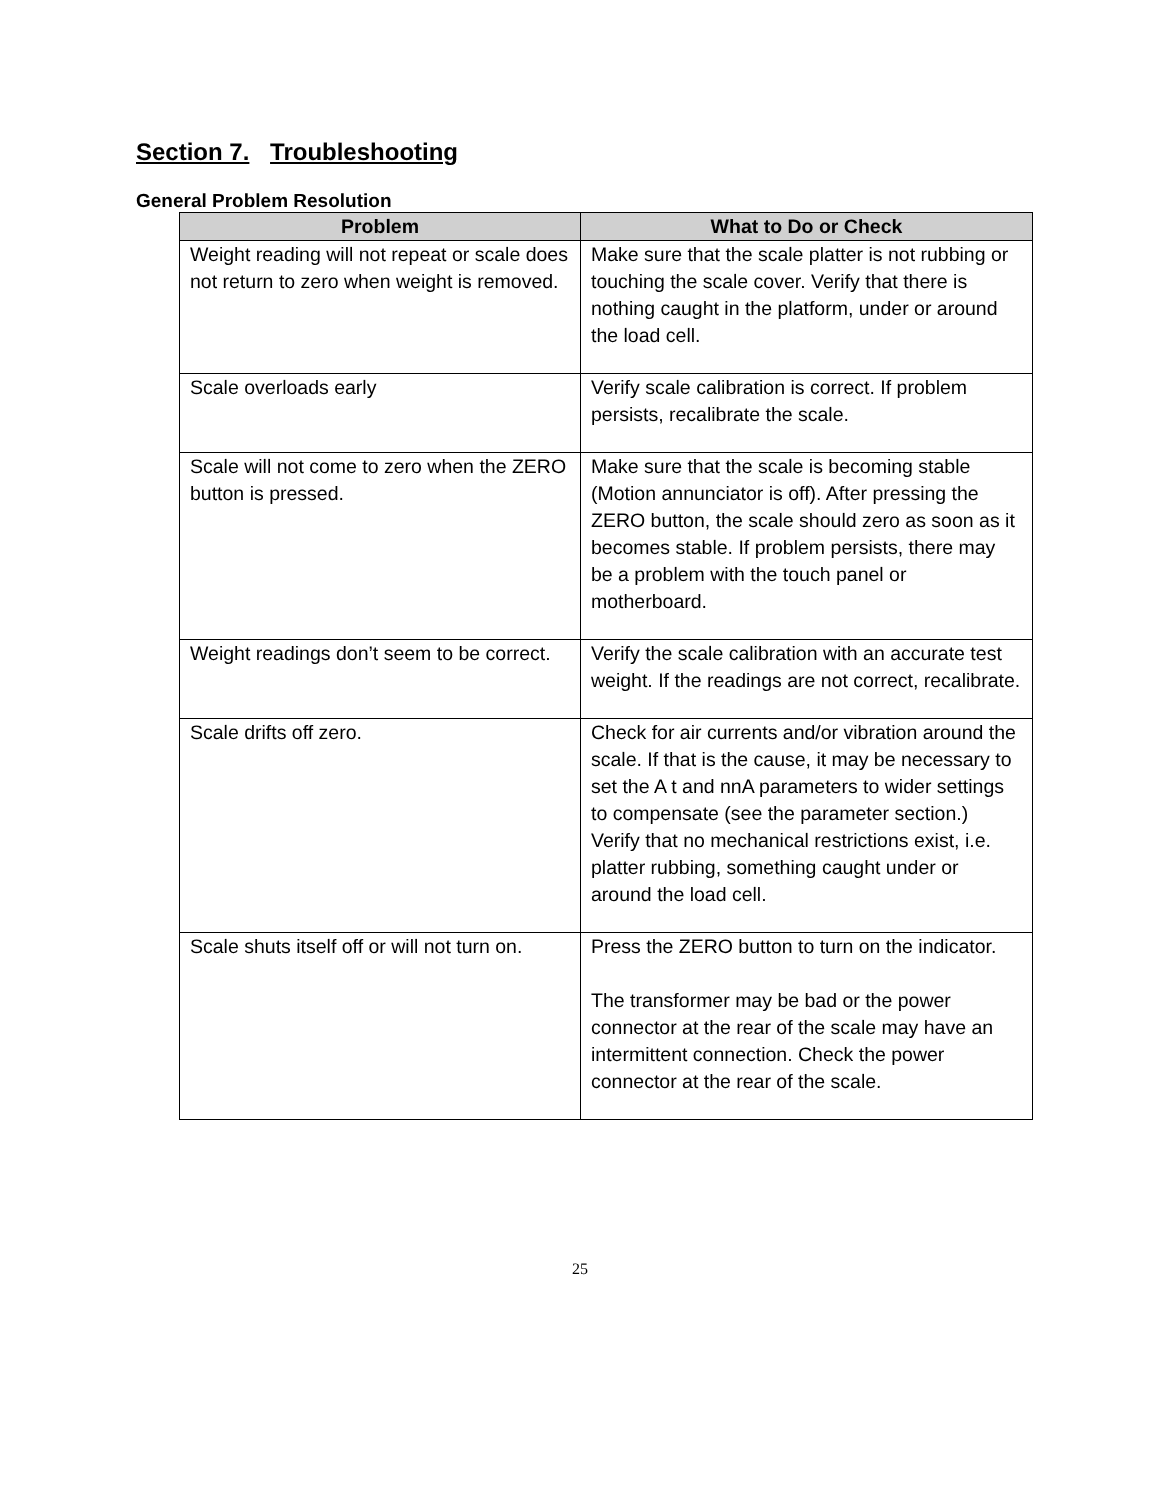Section 7. Troubleshooting
General Problem Resolution
| Problem | What to Do or Check |
| --- | --- |
| Weight reading will not repeat or scale does not return to zero when weight is removed. | Make sure that the scale platter is not rubbing or touching the scale cover. Verify that there is nothing caught in the platform, under or around the load cell. |
| Scale overloads early | Verify scale calibration is correct. If problem persists, recalibrate the scale. |
| Scale will not come to zero when the ZERO button is pressed. | Make sure that the scale is becoming stable (Motion annunciator is off). After pressing the ZERO button, the scale should zero as soon as it becomes stable. If problem persists, there may be a problem with the touch panel or motherboard. |
| Weight readings don’t seem to be correct. | Verify the scale calibration with an accurate test weight. If the readings are not correct, recalibrate. |
| Scale drifts off zero. | Check for air currents and/or vibration around the scale. If that is the cause, it may be necessary to set the A t and nnA parameters to wider settings to compensate (see the parameter section.) Verify that no mechanical restrictions exist, i.e. platter rubbing, something caught under or around the load cell. |
| Scale shuts itself off or will not turn on. | Press the ZERO button to turn on the indicator. The transformer may be bad or the power connector at the rear of the scale may have an intermittent connection. Check the power connector at the rear of the scale. |
25